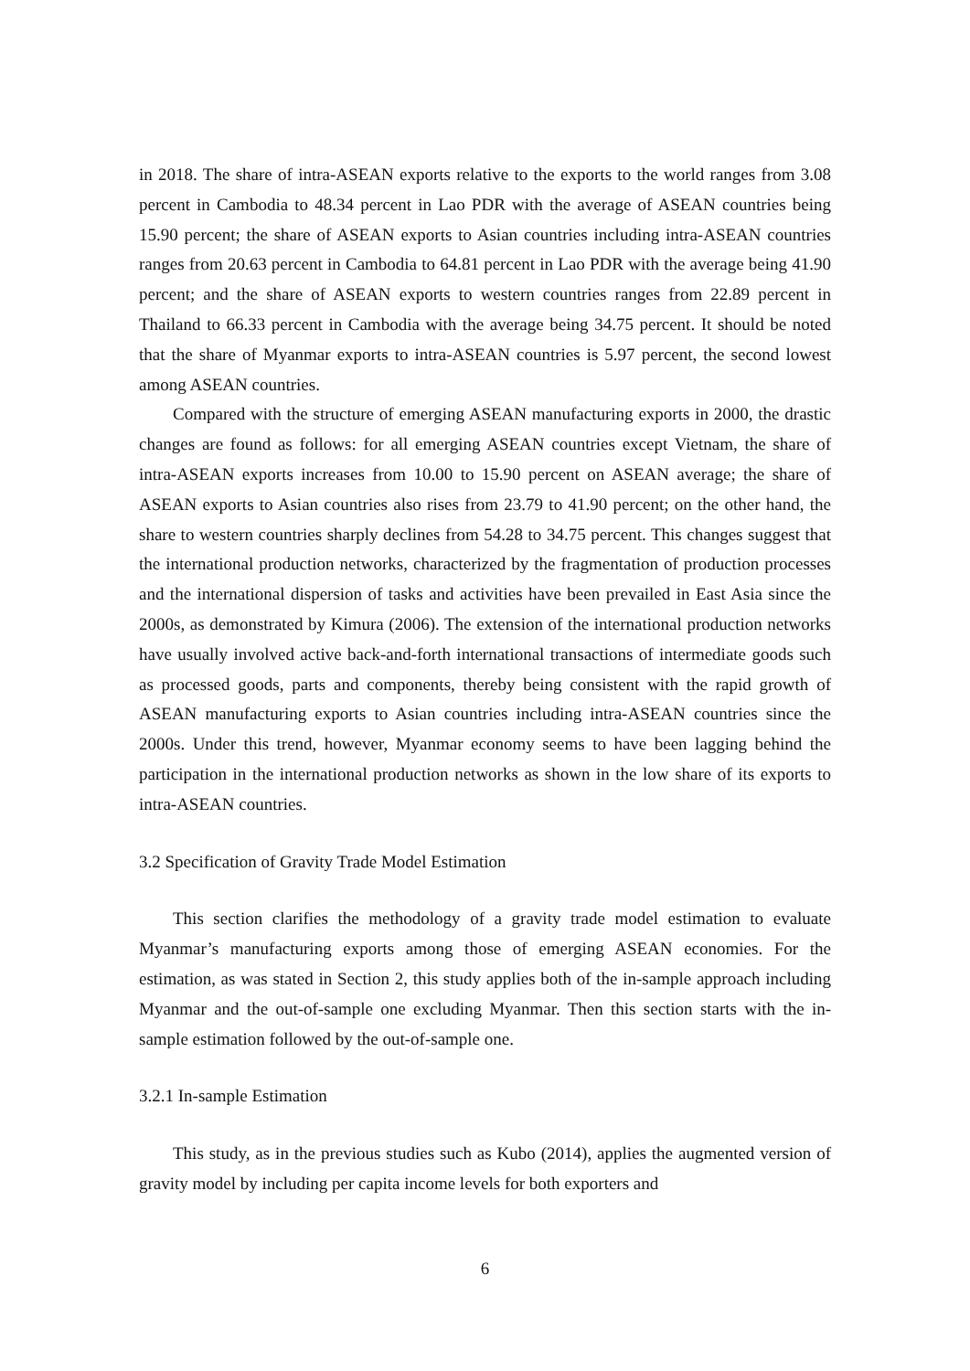in 2018. The share of intra-ASEAN exports relative to the exports to the world ranges from 3.08 percent in Cambodia to 48.34 percent in Lao PDR with the average of ASEAN countries being 15.90 percent; the share of ASEAN exports to Asian countries including intra-ASEAN countries ranges from 20.63 percent in Cambodia to 64.81 percent in Lao PDR with the average being 41.90 percent; and the share of ASEAN exports to western countries ranges from 22.89 percent in Thailand to 66.33 percent in Cambodia with the average being 34.75 percent. It should be noted that the share of Myanmar exports to intra-ASEAN countries is 5.97 percent, the second lowest among ASEAN countries.
Compared with the structure of emerging ASEAN manufacturing exports in 2000, the drastic changes are found as follows: for all emerging ASEAN countries except Vietnam, the share of intra-ASEAN exports increases from 10.00 to 15.90 percent on ASEAN average; the share of ASEAN exports to Asian countries also rises from 23.79 to 41.90 percent; on the other hand, the share to western countries sharply declines from 54.28 to 34.75 percent. This changes suggest that the international production networks, characterized by the fragmentation of production processes and the international dispersion of tasks and activities have been prevailed in East Asia since the 2000s, as demonstrated by Kimura (2006). The extension of the international production networks have usually involved active back-and-forth international transactions of intermediate goods such as processed goods, parts and components, thereby being consistent with the rapid growth of ASEAN manufacturing exports to Asian countries including intra-ASEAN countries since the 2000s. Under this trend, however, Myanmar economy seems to have been lagging behind the participation in the international production networks as shown in the low share of its exports to intra-ASEAN countries.
3.2 Specification of Gravity Trade Model Estimation
This section clarifies the methodology of a gravity trade model estimation to evaluate Myanmar’s manufacturing exports among those of emerging ASEAN economies. For the estimation, as was stated in Section 2, this study applies both of the in-sample approach including Myanmar and the out-of-sample one excluding Myanmar. Then this section starts with the in-sample estimation followed by the out-of-sample one.
3.2.1 In-sample Estimation
This study, as in the previous studies such as Kubo (2014), applies the augmented version of gravity model by including per capita income levels for both exporters and
6